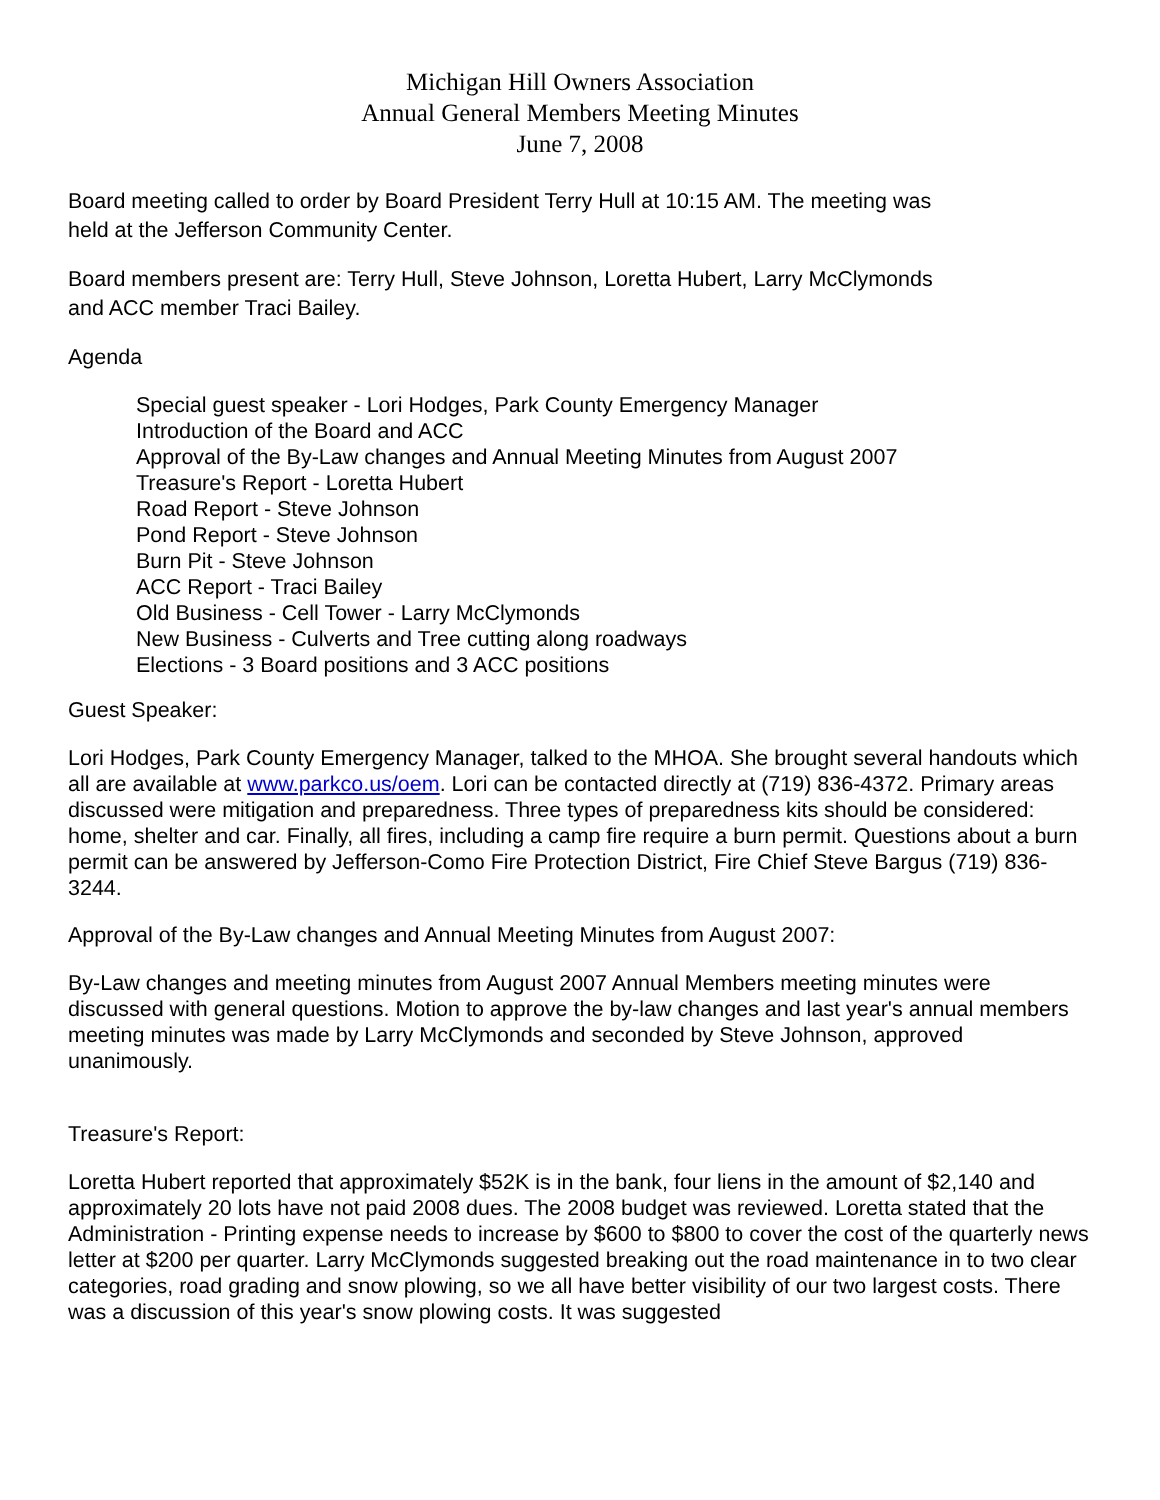Michigan Hill Owners Association
Annual General Members Meeting Minutes
June 7, 2008
Board meeting called to order by Board President Terry Hull at 10:15 AM. The meeting was
held at the Jefferson Community Center.
Board members present are: Terry Hull, Steve Johnson, Loretta Hubert, Larry McClymonds
and ACC member Traci Bailey.
Agenda
Special guest speaker - Lori Hodges, Park County Emergency Manager
Introduction of the Board and ACC
Approval of the By-Law changes and Annual Meeting Minutes from August 2007
Treasure's Report - Loretta Hubert
Road Report - Steve Johnson
Pond Report - Steve Johnson
Burn Pit - Steve Johnson
ACC Report - Traci Bailey
Old Business - Cell Tower - Larry McClymonds
New Business - Culverts and Tree cutting along roadways
Elections - 3 Board positions and 3 ACC positions
Guest Speaker:
Lori Hodges, Park County Emergency Manager, talked to the MHOA. She brought several handouts which all are available at www.parkco.us/oem. Lori can be contacted directly at (719) 836-4372. Primary areas discussed were mitigation and preparedness. Three types of preparedness kits should be considered: home, shelter and car. Finally, all fires, including a camp fire require a burn permit. Questions about a burn permit can be answered by Jefferson-Como Fire Protection District, Fire Chief Steve Bargus (719) 836-3244.
Approval of the By-Law changes and Annual Meeting Minutes from August 2007:
By-Law changes and meeting minutes from August 2007 Annual Members meeting minutes were discussed with general questions. Motion to approve the by-law changes and last year's annual members meeting minutes was made by Larry McClymonds and seconded by Steve Johnson, approved unanimously.
Treasure's Report:
Loretta Hubert reported that approximately $52K is in the bank, four liens in the amount of $2,140 and approximately 20 lots have not paid 2008 dues. The 2008 budget was reviewed. Loretta stated that the Administration - Printing expense needs to increase by $600 to $800 to cover the cost of the quarterly news letter at $200 per quarter. Larry McClymonds suggested breaking out the road maintenance in to two clear categories, road grading and snow plowing, so we all have better visibility of our two largest costs. There was a discussion of this year's snow plowing costs. It was suggested